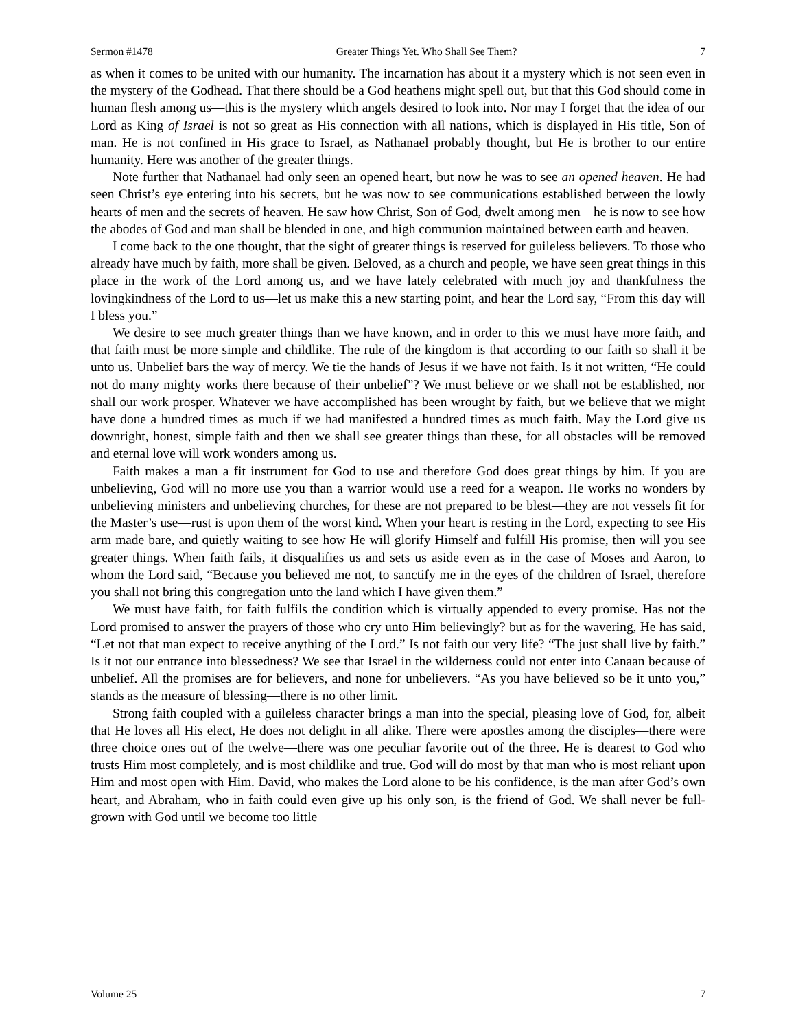Sermon #1478 Greater Things Yet. Who Shall See Them? 7
as when it comes to be united with our humanity. The incarnation has about it a mystery which is not seen even in the mystery of the Godhead. That there should be a God heathens might spell out, but that this God should come in human flesh among us—this is the mystery which angels desired to look into. Nor may I forget that the idea of our Lord as King of Israel is not so great as His connection with all nations, which is displayed in His title, Son of man. He is not confined in His grace to Israel, as Nathanael probably thought, but He is brother to our entire humanity. Here was another of the greater things.
Note further that Nathanael had only seen an opened heart, but now he was to see an opened heaven. He had seen Christ’s eye entering into his secrets, but he was now to see communications established between the lowly hearts of men and the secrets of heaven. He saw how Christ, Son of God, dwelt among men—he is now to see how the abodes of God and man shall be blended in one, and high communion maintained between earth and heaven.
I come back to the one thought, that the sight of greater things is reserved for guileless believers. To those who already have much by faith, more shall be given. Beloved, as a church and people, we have seen great things in this place in the work of the Lord among us, and we have lately celebrated with much joy and thankfulness the lovingkindness of the Lord to us—let us make this a new starting point, and hear the Lord say, “From this day will I bless you.”
We desire to see much greater things than we have known, and in order to this we must have more faith, and that faith must be more simple and childlike. The rule of the kingdom is that according to our faith so shall it be unto us. Unbelief bars the way of mercy. We tie the hands of Jesus if we have not faith. Is it not written, “He could not do many mighty works there because of their unbelief”? We must believe or we shall not be established, nor shall our work prosper. Whatever we have accomplished has been wrought by faith, but we believe that we might have done a hundred times as much if we had manifested a hundred times as much faith. May the Lord give us downright, honest, simple faith and then we shall see greater things than these, for all obstacles will be removed and eternal love will work wonders among us.
Faith makes a man a fit instrument for God to use and therefore God does great things by him. If you are unbelieving, God will no more use you than a warrior would use a reed for a weapon. He works no wonders by unbelieving ministers and unbelieving churches, for these are not prepared to be blest—they are not vessels fit for the Master’s use—rust is upon them of the worst kind. When your heart is resting in the Lord, expecting to see His arm made bare, and quietly waiting to see how He will glorify Himself and fulfill His promise, then will you see greater things. When faith fails, it disqualifies us and sets us aside even as in the case of Moses and Aaron, to whom the Lord said, “Because you believed me not, to sanctify me in the eyes of the children of Israel, therefore you shall not bring this congregation unto the land which I have given them.”
We must have faith, for faith fulfils the condition which is virtually appended to every promise. Has not the Lord promised to answer the prayers of those who cry unto Him believingly? but as for the wavering, He has said, “Let not that man expect to receive anything of the Lord.” Is not faith our very life? “The just shall live by faith.” Is it not our entrance into blessedness? We see that Israel in the wilderness could not enter into Canaan because of unbelief. All the promises are for believers, and none for unbelievers. “As you have believed so be it unto you,” stands as the measure of blessing—there is no other limit.
Strong faith coupled with a guileless character brings a man into the special, pleasing love of God, for, albeit that He loves all His elect, He does not delight in all alike. There were apostles among the disciples—there were three choice ones out of the twelve—there was one peculiar favorite out of the three. He is dearest to God who trusts Him most completely, and is most childlike and true. God will do most by that man who is most reliant upon Him and most open with Him. David, who makes the Lord alone to be his confidence, is the man after God’s own heart, and Abraham, who in faith could even give up his only son, is the friend of God. We shall never be full-grown with God until we become too little
Volume 25 7